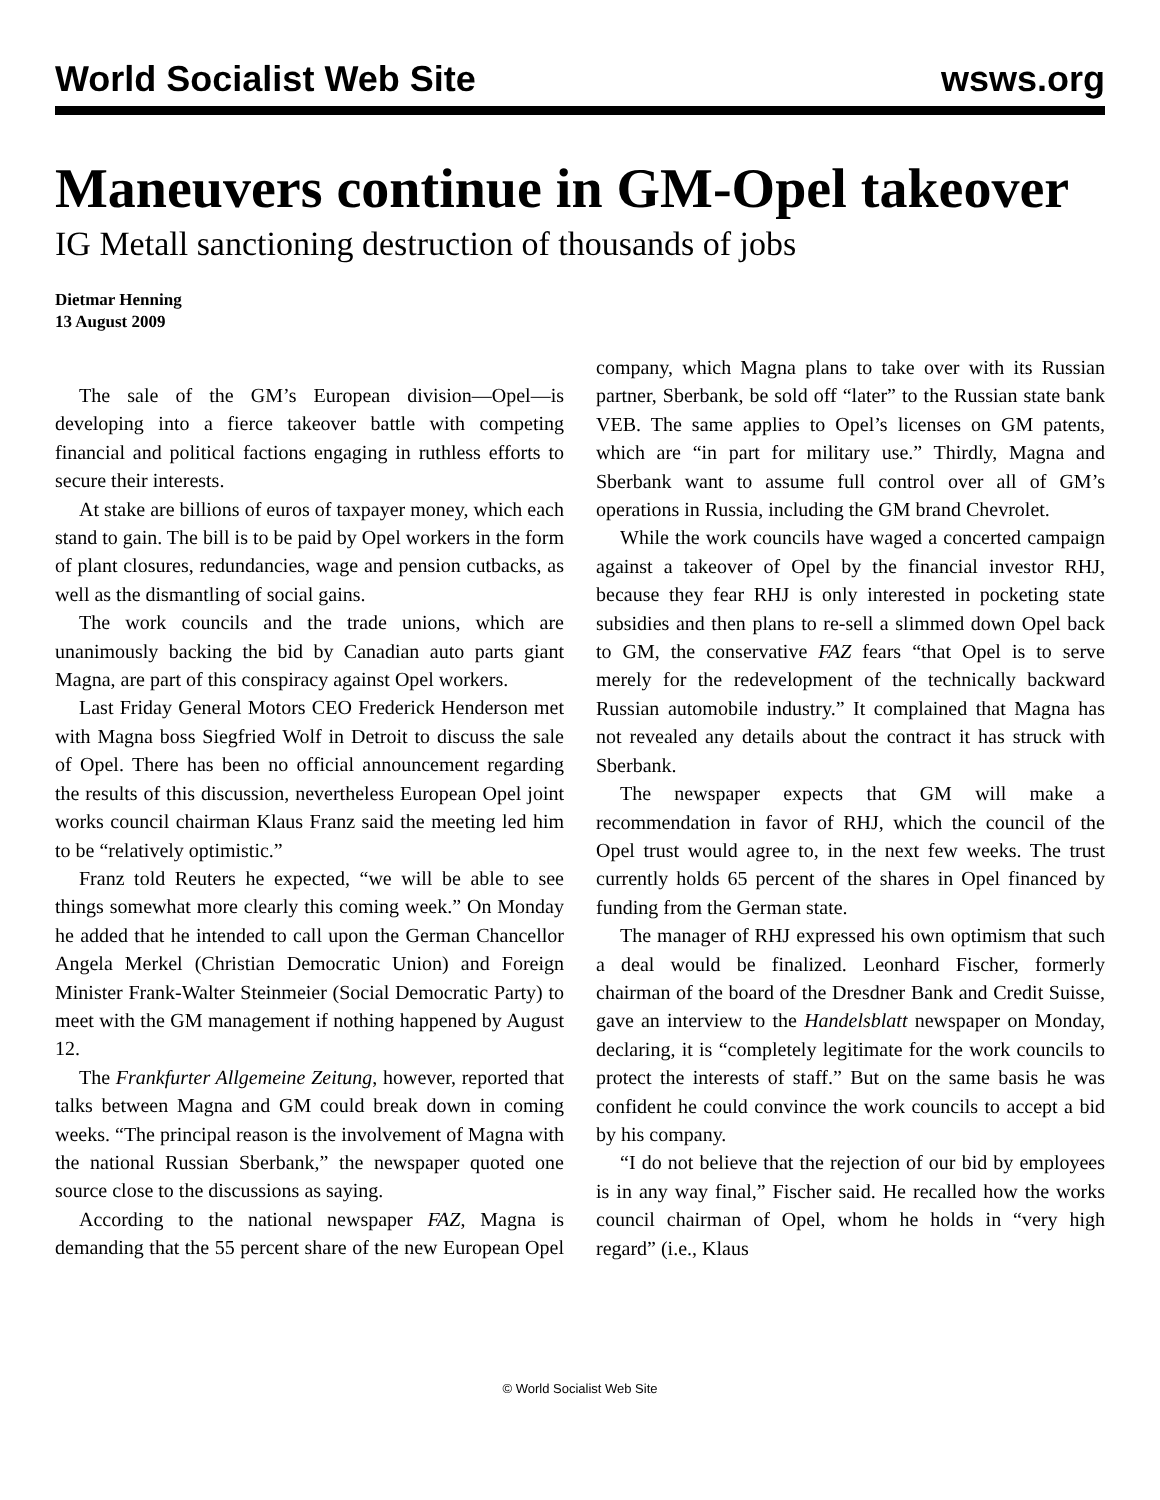World Socialist Web Site wsws.org
Maneuvers continue in GM-Opel takeover
IG Metall sanctioning destruction of thousands of jobs
Dietmar Henning
13 August 2009
The sale of the GM’s European division—Opel—is developing into a fierce takeover battle with competing financial and political factions engaging in ruthless efforts to secure their interests.
At stake are billions of euros of taxpayer money, which each stand to gain. The bill is to be paid by Opel workers in the form of plant closures, redundancies, wage and pension cutbacks, as well as the dismantling of social gains.
The work councils and the trade unions, which are unanimously backing the bid by Canadian auto parts giant Magna, are part of this conspiracy against Opel workers.
Last Friday General Motors CEO Frederick Henderson met with Magna boss Siegfried Wolf in Detroit to discuss the sale of Opel. There has been no official announcement regarding the results of this discussion, nevertheless European Opel joint works council chairman Klaus Franz said the meeting led him to be “relatively optimistic.”
Franz told Reuters he expected, “we will be able to see things somewhat more clearly this coming week.” On Monday he added that he intended to call upon the German Chancellor Angela Merkel (Christian Democratic Union) and Foreign Minister Frank-Walter Steinmeier (Social Democratic Party) to meet with the GM management if nothing happened by August 12.
The Frankfurter Allgemeine Zeitung, however, reported that talks between Magna and GM could break down in coming weeks. “The principal reason is the involvement of Magna with the national Russian Sberbank,” the newspaper quoted one source close to the discussions as saying.
According to the national newspaper FAZ, Magna is demanding that the 55 percent share of the new European Opel company, which Magna plans to take over with its Russian partner, Sberbank, be sold off “later” to the Russian state bank VEB. The same applies to Opel’s licenses on GM patents, which are “in part for military use.” Thirdly, Magna and Sberbank want to assume full control over all of GM’s operations in Russia, including the GM brand Chevrolet.
While the work councils have waged a concerted campaign against a takeover of Opel by the financial investor RHJ, because they fear RHJ is only interested in pocketing state subsidies and then plans to re-sell a slimmed down Opel back to GM, the conservative FAZ fears “that Opel is to serve merely for the redevelopment of the technically backward Russian automobile industry.” It complained that Magna has not revealed any details about the contract it has struck with Sberbank.
The newspaper expects that GM will make a recommendation in favor of RHJ, which the council of the Opel trust would agree to, in the next few weeks. The trust currently holds 65 percent of the shares in Opel financed by funding from the German state.
The manager of RHJ expressed his own optimism that such a deal would be finalized. Leonhard Fischer, formerly chairman of the board of the Dresdner Bank and Credit Suisse, gave an interview to the Handelsblatt newspaper on Monday, declaring, it is “completely legitimate for the work councils to protect the interests of staff.” But on the same basis he was confident he could convince the work councils to accept a bid by his company.
“I do not believe that the rejection of our bid by employees is in any way final,” Fischer said. He recalled how the works council chairman of Opel, whom he holds in “very high regard” (i.e., Klaus
© World Socialist Web Site